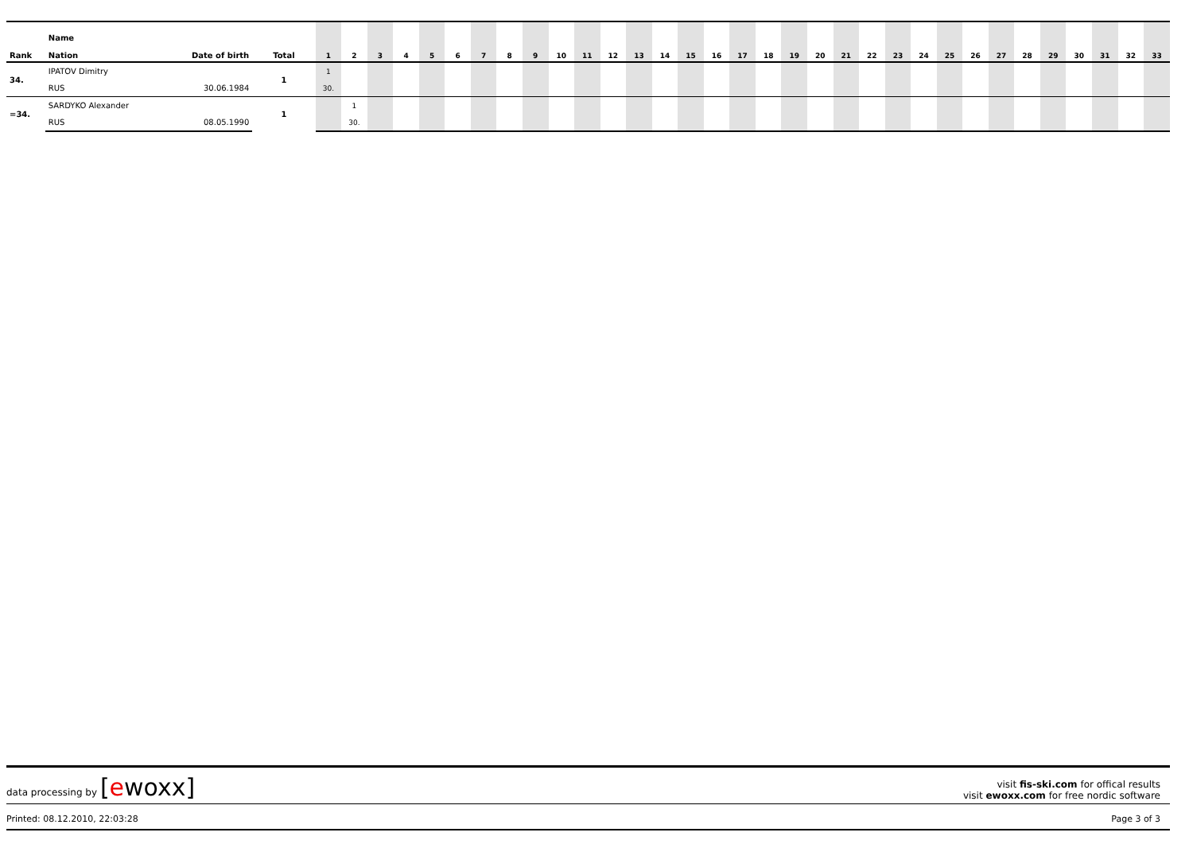| Rank | Name Nation | Date of birth | Total | 1 | 2 | 3 | 4 | 5 | 6 | 7 | 8 | 9 | 10 | 11 | 12 | 13 | 14 | 15 | 16 | 17 | 18 | 19 | 20 | 21 | 22 | 23 | 24 | 25 | 26 | 27 | 28 | 29 | 30 | 31 | 32 | 33 |
| --- | --- | --- | --- | --- | --- | --- | --- | --- | --- | --- | --- | --- | --- | --- | --- | --- | --- | --- | --- | --- | --- | --- | --- | --- | --- | --- | --- | --- | --- | --- | --- | --- | --- | --- | --- | --- |
| 34. | IPATOV Dimitry | | 1 | 1 | | | | | | | | | | | | | | | | | | | | | | | | | | | | | | | | |
| | RUS | 30.06.1984 | | 30. | | | | | | | | | | | | | | | | | | | | | | | | | | | | | | | | |
| =34. | SARDYKO Alexander | | 1 | | 1 | | | | | | | | | | | | | | | | | | | | | | | | | | | | | | | |
| | RUS | 08.05.1990 | | | 30. | | | | | | | | | | | | | | | | | | | | | | | | | | | | | | | |
data processing by [ewoxx]
visit fis-ski.com for offical results
visit ewoxx.com for free nordic software
Printed: 08.12.2010, 22:03:28 Page 3 of 3